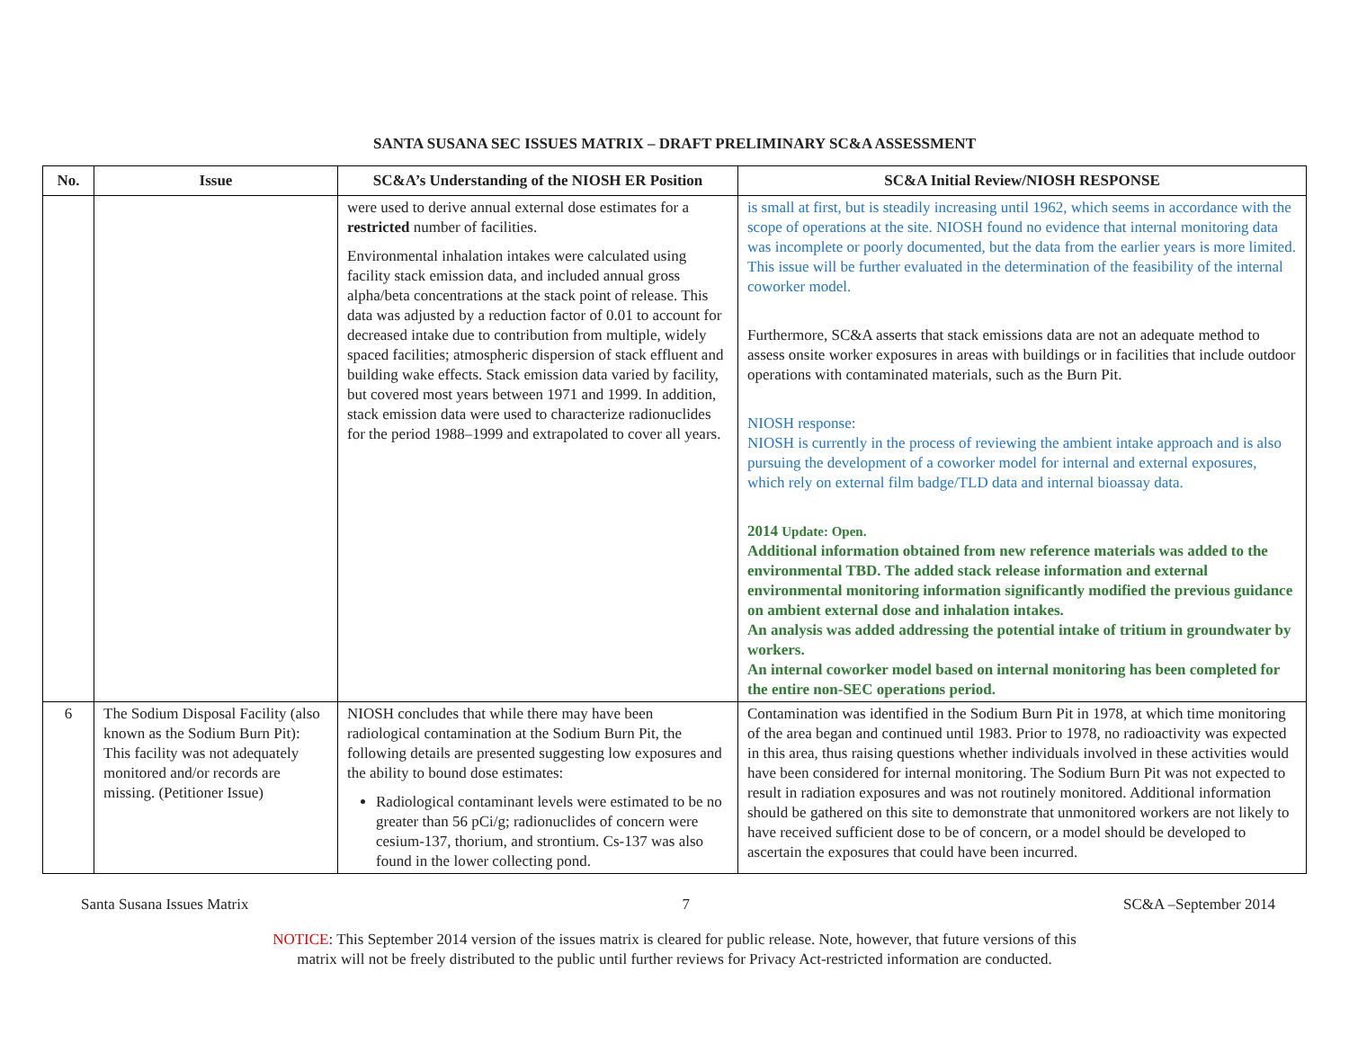SANTA SUSANA SEC ISSUES MATRIX – DRAFT PRELIMINARY SC&A ASSESSMENT
| No. | Issue | SC&A’s Understanding of the NIOSH ER Position | SC&A Initial Review/NIOSH RESPONSE |
| --- | --- | --- | --- |
| | | were used to derive annual external dose estimates for a restricted number of facilities. Environmental inhalation intakes were calculated using facility stack emission data, and included annual gross alpha/beta concentrations at the stack point of release. This data was adjusted by a reduction factor of 0.01 to account for decreased intake due to contribution from multiple, widely spaced facilities; atmospheric dispersion of stack effluent and building wake effects. Stack emission data varied by facility, but covered most years between 1971 and 1999. In addition, stack emission data were used to characterize radionuclides for the period 1988–1999 and extrapolated to cover all years. | is small at first, but is steadily increasing until 1962, which seems in accordance with the scope of operations at the site. NIOSH found no evidence that internal monitoring data was incomplete or poorly documented, but the data from the earlier years is more limited. This issue will be further evaluated in the determination of the feasibility of the internal coworker model. Furthermore, SC&A asserts that stack emissions data are not an adequate method to assess onsite worker exposures in areas with buildings or in facilities that include outdoor operations with contaminated materials, such as the Burn Pit. NIOSH response: NIOSH is currently in the process of reviewing the ambient intake approach and is also pursuing the development of a coworker model for internal and external exposures, which rely on external film badge/TLD data and internal bioassay data. 2014 Update: Open. Additional information obtained from new reference materials was added to the environmental TBD. The added stack release information and external environmental monitoring information significantly modified the previous guidance on ambient external dose and inhalation intakes. An analysis was added addressing the potential intake of tritium in groundwater by workers. An internal coworker model based on internal monitoring has been completed for the entire non-SEC operations period. |
| 6 | The Sodium Disposal Facility (also known as the Sodium Burn Pit): This facility was not adequately monitored and/or records are missing. (Petitioner Issue) | NIOSH concludes that while there may have been radiological contamination at the Sodium Burn Pit, the following details are presented suggesting low exposures and the ability to bound dose estimates: Radiological contaminant levels were estimated to be no greater than 56 pCi/g; radionuclides of concern were cesium-137, thorium, and strontium. Cs-137 was also found in the lower collecting pond. | Contamination was identified in the Sodium Burn Pit in 1978, at which time monitoring of the area began and continued until 1983. Prior to 1978, no radioactivity was expected in this area, thus raising questions whether individuals involved in these activities would have been considered for internal monitoring. The Sodium Burn Pit was not expected to result in radiation exposures and was not routinely monitored. Additional information should be gathered on this site to demonstrate that unmonitored workers are not likely to have received sufficient dose to be of concern, or a model should be developed to ascertain the exposures that could have been incurred. |
Santa Susana Issues Matrix 7 SC&A –September 2014
NOTICE: This September 2014 version of the issues matrix is cleared for public release. Note, however, that future versions of this
matrix will not be freely distributed to the public until further reviews for Privacy Act-restricted information are conducted.